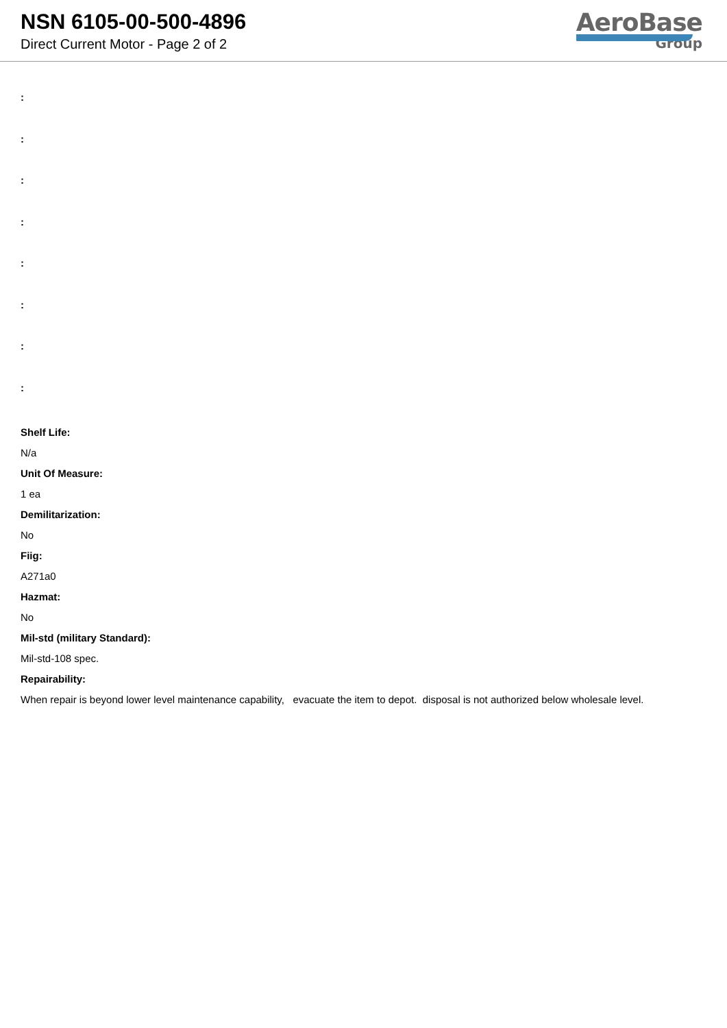NSN 6105-00-500-4896
Direct Current Motor - Page 2 of 2
AeroBase
Group
:
:
:
:
:
:
:
:
Shelf Life:
N/a
Unit Of Measure:
1 ea
Demilitarization:
No
Fiig:
A271a0
Hazmat:
No
Mil-std (military Standard):
Mil-std-108 spec.
Repairability:
When repair is beyond lower level maintenance capability, evacuate the item to depot. disposal is not authorized below wholesale level.